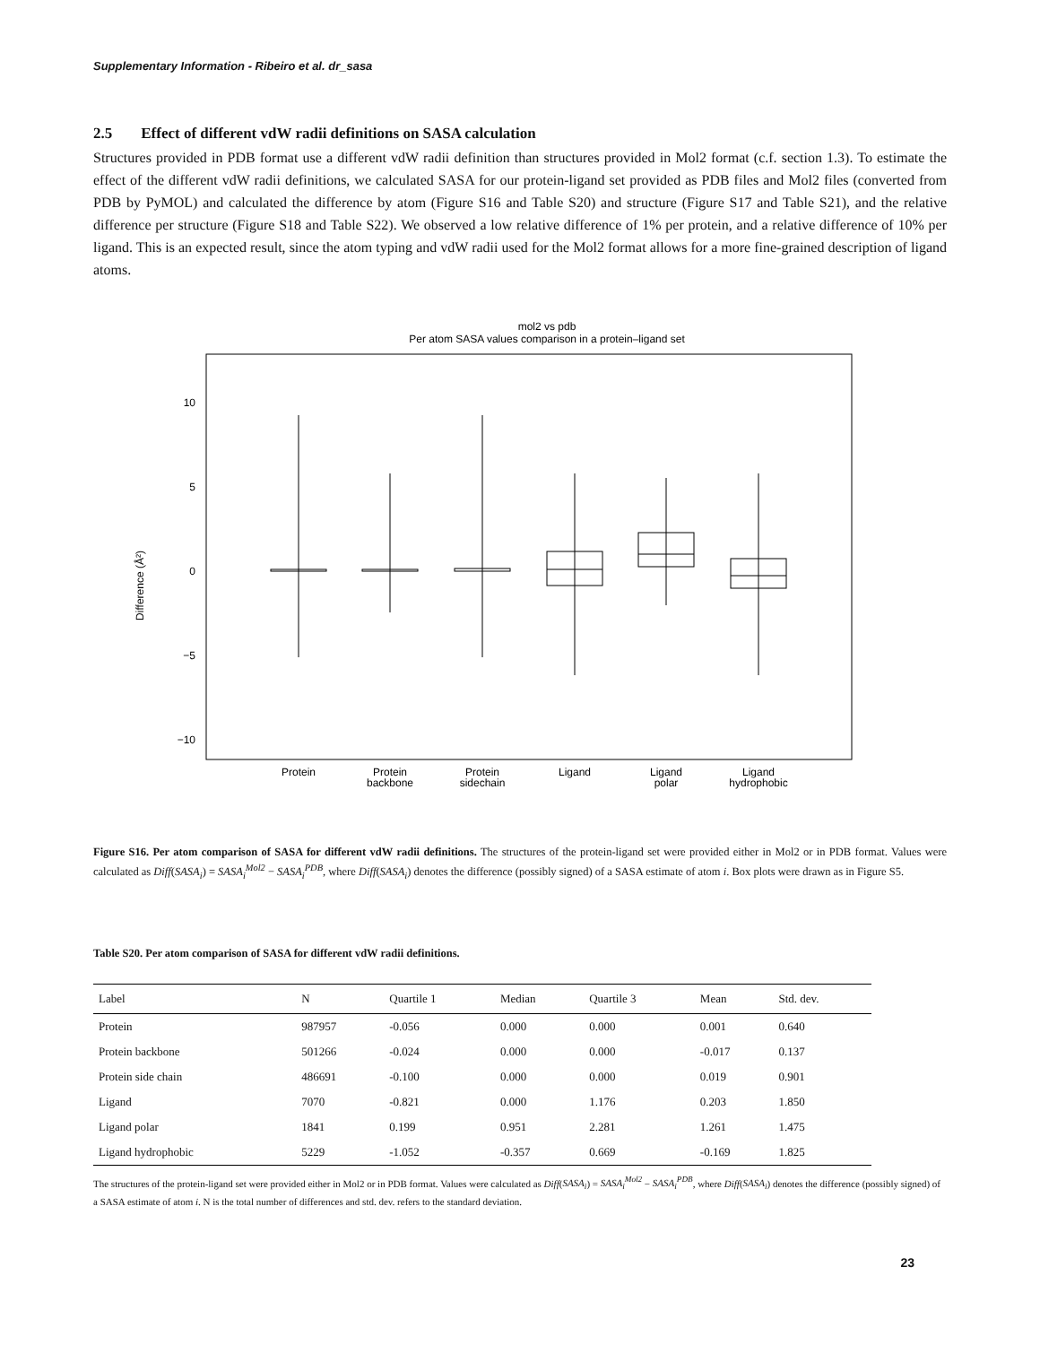Supplementary Information - Ribeiro et al. dr_sasa
2.5 Effect of different vdW radii definitions on SASA calculation
Structures provided in PDB format use a different vdW radii definition than structures provided in Mol2 format (c.f. section 1.3). To estimate the effect of the different vdW radii definitions, we calculated SASA for our protein-ligand set provided as PDB files and Mol2 files (converted from PDB by PyMOL) and calculated the difference by atom (Figure S16 and Table S20) and structure (Figure S17 and Table S21), and the relative difference per structure (Figure S18 and Table S22). We observed a low relative difference of 1% per protein, and a relative difference of 10% per ligand. This is an expected result, since the atom typing and vdW radii used for the Mol2 format allows for a more fine-grained description of ligand atoms.
mol2 vs pdb
Per atom SASA values comparison in a protein–ligand set
10
5
0
−5
−10
Difference (Å²)
Protein
Protein
backbone
Protein
sidechain
Ligand
Ligand
polar
Ligand
hydrophobic
Figure S16. Per atom comparison of SASA for different vdW radii definitions. The structures of the protein-ligand set were provided either in Mol2 or in PDB format. Values were calculated as Diff(SASA<sub>i</sub>) = SASA<sub>i</sub><sup>Mol2</sup> − SASA<sub>i</sub><sup>PDB</sup>, where Diff(SASA<sub>i</sub>) denotes the difference (possibly signed) of a SASA estimate of atom i. Box plots were drawn as in Figure S5.
Table S20. Per atom comparison of SASA for different vdW radii definitions.
| Label | N | Quartile 1 | Median | Quartile 3 | Mean | Std. dev. |
| --- | --- | --- | --- | --- | --- | --- |
| Protein | 987957 | -0.056 | 0.000 | 0.000 | 0.001 | 0.640 |
| Protein backbone | 501266 | -0.024 | 0.000 | 0.000 | -0.017 | 0.137 |
| Protein side chain | 486691 | -0.100 | 0.000 | 0.000 | 0.019 | 0.901 |
| Ligand | 7070 | -0.821 | 0.000 | 1.176 | 0.203 | 1.850 |
| Ligand polar | 1841 | 0.199 | 0.951 | 2.281 | 1.261 | 1.475 |
| Ligand hydrophobic | 5229 | -1.052 | -0.357 | 0.669 | -0.169 | 1.825 |
The structures of the protein-ligand set were provided either in Mol2 or in PDB format. Values were calculated as Diff(SASA<sub>i</sub>) = SASA<sub>i</sub><sup>Mol2</sup> − SASA<sub>i</sub><sup>PDB</sup>, where Diff(SASA<sub>i</sub>) denotes the difference (possibly signed) of a SASA estimate of atom i. N is the total number of differences and std. dev. refers to the standard deviation.
23